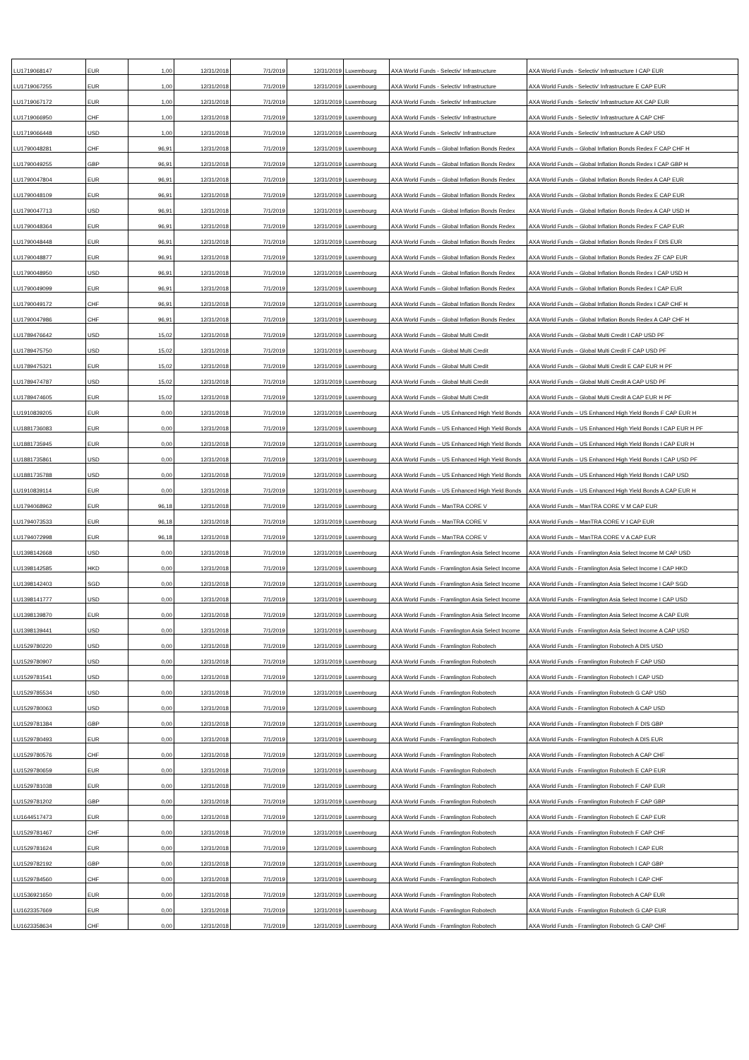| LU1719068147 | EUR | 1,00 | 12/31/2018 | 7/1/2019 | 12/31/2019 | Luxembourg | AXA World Funds - Selectiv' Infrastructure | AXA World Funds - Selectiv' Infrastructure I CAP EUR |
| LU1719067255 | EUR | 1,00 | 12/31/2018 | 7/1/2019 | 12/31/2019 | Luxembourg | AXA World Funds - Selectiv' Infrastructure | AXA World Funds - Selectiv' Infrastructure E CAP EUR |
| LU1719067172 | EUR | 1,00 | 12/31/2018 | 7/1/2019 | 12/31/2019 | Luxembourg | AXA World Funds - Selectiv' Infrastructure | AXA World Funds - Selectiv' Infrastructure AX CAP EUR |
| LU1719066950 | CHF | 1,00 | 12/31/2018 | 7/1/2019 | 12/31/2019 | Luxembourg | AXA World Funds - Selectiv' Infrastructure | AXA World Funds - Selectiv' Infrastructure A CAP CHF |
| LU1719066448 | USD | 1,00 | 12/31/2018 | 7/1/2019 | 12/31/2019 | Luxembourg | AXA World Funds - Selectiv' Infrastructure | AXA World Funds - Selectiv' Infrastructure A CAP USD |
| LU1790048281 | CHF | 96,91 | 12/31/2018 | 7/1/2019 | 12/31/2019 | Luxembourg | AXA World Funds – Global Inflation Bonds Redex | AXA World Funds – Global Inflation Bonds Redex F CAP CHF H |
| LU1790049255 | GBP | 96,91 | 12/31/2018 | 7/1/2019 | 12/31/2019 | Luxembourg | AXA World Funds – Global Inflation Bonds Redex | AXA World Funds – Global Inflation Bonds Redex I CAP GBP H |
| LU1790047804 | EUR | 96,91 | 12/31/2018 | 7/1/2019 | 12/31/2019 | Luxembourg | AXA World Funds – Global Inflation Bonds Redex | AXA World Funds – Global Inflation Bonds Redex A CAP EUR |
| LU1790048109 | EUR | 96,91 | 12/31/2018 | 7/1/2019 | 12/31/2019 | Luxembourg | AXA World Funds – Global Inflation Bonds Redex | AXA World Funds – Global Inflation Bonds Redex E CAP EUR |
| LU1790047713 | USD | 96,91 | 12/31/2018 | 7/1/2019 | 12/31/2019 | Luxembourg | AXA World Funds – Global Inflation Bonds Redex | AXA World Funds – Global Inflation Bonds Redex A CAP USD H |
| LU1790048364 | EUR | 96,91 | 12/31/2018 | 7/1/2019 | 12/31/2019 | Luxembourg | AXA World Funds – Global Inflation Bonds Redex | AXA World Funds – Global Inflation Bonds Redex F CAP EUR |
| LU1790048448 | EUR | 96,91 | 12/31/2018 | 7/1/2019 | 12/31/2019 | Luxembourg | AXA World Funds – Global Inflation Bonds Redex | AXA World Funds – Global Inflation Bonds Redex F DIS EUR |
| LU1790048877 | EUR | 96,91 | 12/31/2018 | 7/1/2019 | 12/31/2019 | Luxembourg | AXA World Funds – Global Inflation Bonds Redex | AXA World Funds – Global Inflation Bonds Redex ZF CAP EUR |
| LU1790048950 | USD | 96,91 | 12/31/2018 | 7/1/2019 | 12/31/2019 | Luxembourg | AXA World Funds – Global Inflation Bonds Redex | AXA World Funds – Global Inflation Bonds Redex I CAP USD H |
| LU1790049099 | EUR | 96,91 | 12/31/2018 | 7/1/2019 | 12/31/2019 | Luxembourg | AXA World Funds – Global Inflation Bonds Redex | AXA World Funds – Global Inflation Bonds Redex I CAP EUR |
| LU1790049172 | CHF | 96,91 | 12/31/2018 | 7/1/2019 | 12/31/2019 | Luxembourg | AXA World Funds – Global Inflation Bonds Redex | AXA World Funds – Global Inflation Bonds Redex I CAP CHF H |
| LU1790047986 | CHF | 96,91 | 12/31/2018 | 7/1/2019 | 12/31/2019 | Luxembourg | AXA World Funds – Global Inflation Bonds Redex | AXA World Funds – Global Inflation Bonds Redex A CAP CHF H |
| LU1789476642 | USD | 15,02 | 12/31/2018 | 7/1/2019 | 12/31/2019 | Luxembourg | AXA World Funds – Global Multi Credit | AXA World Funds – Global Multi Credit I CAP USD PF |
| LU1789475750 | USD | 15,02 | 12/31/2018 | 7/1/2019 | 12/31/2019 | Luxembourg | AXA World Funds – Global Multi Credit | AXA World Funds – Global Multi Credit F CAP USD PF |
| LU1789475321 | EUR | 15,02 | 12/31/2018 | 7/1/2019 | 12/31/2019 | Luxembourg | AXA World Funds – Global Multi Credit | AXA World Funds – Global Multi Credit E CAP EUR H PF |
| LU1789474787 | USD | 15,02 | 12/31/2018 | 7/1/2019 | 12/31/2019 | Luxembourg | AXA World Funds – Global Multi Credit | AXA World Funds – Global Multi Credit A CAP USD PF |
| LU1789474605 | EUR | 15,02 | 12/31/2018 | 7/1/2019 | 12/31/2019 | Luxembourg | AXA World Funds – Global Multi Credit | AXA World Funds – Global Multi Credit A CAP EUR H PF |
| LU1910839205 | EUR | 0,00 | 12/31/2018 | 7/1/2019 | 12/31/2019 | Luxembourg | AXA World Funds – US Enhanced High Yield Bonds | AXA World Funds – US Enhanced High Yield Bonds F CAP EUR H |
| LU1881736083 | EUR | 0,00 | 12/31/2018 | 7/1/2019 | 12/31/2019 | Luxembourg | AXA World Funds – US Enhanced High Yield Bonds | AXA World Funds – US Enhanced High Yield Bonds I CAP EUR H PF |
| LU1881735945 | EUR | 0,00 | 12/31/2018 | 7/1/2019 | 12/31/2019 | Luxembourg | AXA World Funds – US Enhanced High Yield Bonds | AXA World Funds – US Enhanced High Yield Bonds I CAP EUR H |
| LU1881735861 | USD | 0,00 | 12/31/2018 | 7/1/2019 | 12/31/2019 | Luxembourg | AXA World Funds – US Enhanced High Yield Bonds | AXA World Funds – US Enhanced High Yield Bonds I CAP USD PF |
| LU1881735788 | USD | 0,00 | 12/31/2018 | 7/1/2019 | 12/31/2019 | Luxembourg | AXA World Funds – US Enhanced High Yield Bonds | AXA World Funds – US Enhanced High Yield Bonds I CAP USD |
| LU1910839114 | EUR | 0,00 | 12/31/2018 | 7/1/2019 | 12/31/2019 | Luxembourg | AXA World Funds – US Enhanced High Yield Bonds | AXA World Funds – US Enhanced High Yield Bonds A CAP EUR H |
| LU1794068962 | EUR | 96,18 | 12/31/2018 | 7/1/2019 | 12/31/2019 | Luxembourg | AXA World Funds – ManTRA CORE V | AXA World Funds – ManTRA CORE V M CAP EUR |
| LU1794073533 | EUR | 96,18 | 12/31/2018 | 7/1/2019 | 12/31/2019 | Luxembourg | AXA World Funds – ManTRA CORE V | AXA World Funds – ManTRA CORE V I CAP EUR |
| LU1794072998 | EUR | 96,18 | 12/31/2018 | 7/1/2019 | 12/31/2019 | Luxembourg | AXA World Funds – ManTRA CORE V | AXA World Funds – ManTRA CORE V A CAP EUR |
| LU1398142668 | USD | 0,00 | 12/31/2018 | 7/1/2019 | 12/31/2019 | Luxembourg | AXA World Funds - Framlington Asia Select Income | AXA World Funds - Framlington Asia Select Income M CAP USD |
| LU1398142585 | HKD | 0,00 | 12/31/2018 | 7/1/2019 | 12/31/2019 | Luxembourg | AXA World Funds - Framlington Asia Select Income | AXA World Funds - Framlington Asia Select Income I CAP HKD |
| LU1398142403 | SGD | 0,00 | 12/31/2018 | 7/1/2019 | 12/31/2019 | Luxembourg | AXA World Funds - Framlington Asia Select Income | AXA World Funds - Framlington Asia Select Income I CAP SGD |
| LU1398141777 | USD | 0,00 | 12/31/2018 | 7/1/2019 | 12/31/2019 | Luxembourg | AXA World Funds - Framlington Asia Select Income | AXA World Funds - Framlington Asia Select Income I CAP USD |
| LU1398139870 | EUR | 0,00 | 12/31/2018 | 7/1/2019 | 12/31/2019 | Luxembourg | AXA World Funds - Framlington Asia Select Income | AXA World Funds - Framlington Asia Select Income A CAP EUR |
| LU1398139441 | USD | 0,00 | 12/31/2018 | 7/1/2019 | 12/31/2019 | Luxembourg | AXA World Funds - Framlington Asia Select Income | AXA World Funds - Framlington Asia Select Income A CAP USD |
| LU1529780220 | USD | 0,00 | 12/31/2018 | 7/1/2019 | 12/31/2019 | Luxembourg | AXA World Funds - Framlington Robotech | AXA World Funds - Framlington Robotech A DIS USD |
| LU1529780907 | USD | 0,00 | 12/31/2018 | 7/1/2019 | 12/31/2019 | Luxembourg | AXA World Funds - Framlington Robotech | AXA World Funds - Framlington Robotech F CAP USD |
| LU1529781541 | USD | 0,00 | 12/31/2018 | 7/1/2019 | 12/31/2019 | Luxembourg | AXA World Funds - Framlington Robotech | AXA World Funds - Framlington Robotech I CAP USD |
| LU1529785534 | USD | 0,00 | 12/31/2018 | 7/1/2019 | 12/31/2019 | Luxembourg | AXA World Funds - Framlington Robotech | AXA World Funds - Framlington Robotech G CAP USD |
| LU1529780063 | USD | 0,00 | 12/31/2018 | 7/1/2019 | 12/31/2019 | Luxembourg | AXA World Funds - Framlington Robotech | AXA World Funds - Framlington Robotech A CAP USD |
| LU1529781384 | GBP | 0,00 | 12/31/2018 | 7/1/2019 | 12/31/2019 | Luxembourg | AXA World Funds - Framlington Robotech | AXA World Funds - Framlington Robotech F DIS GBP |
| LU1529780493 | EUR | 0,00 | 12/31/2018 | 7/1/2019 | 12/31/2019 | Luxembourg | AXA World Funds - Framlington Robotech | AXA World Funds - Framlington Robotech A DIS EUR |
| LU1529780576 | CHF | 0,00 | 12/31/2018 | 7/1/2019 | 12/31/2019 | Luxembourg | AXA World Funds - Framlington Robotech | AXA World Funds - Framlington Robotech A CAP CHF |
| LU1529780659 | EUR | 0,00 | 12/31/2018 | 7/1/2019 | 12/31/2019 | Luxembourg | AXA World Funds - Framlington Robotech | AXA World Funds - Framlington Robotech E CAP EUR |
| LU1529781038 | EUR | 0,00 | 12/31/2018 | 7/1/2019 | 12/31/2019 | Luxembourg | AXA World Funds - Framlington Robotech | AXA World Funds - Framlington Robotech F CAP EUR |
| LU1529781202 | GBP | 0,00 | 12/31/2018 | 7/1/2019 | 12/31/2019 | Luxembourg | AXA World Funds - Framlington Robotech | AXA World Funds - Framlington Robotech F CAP GBP |
| LU1644517473 | EUR | 0,00 | 12/31/2018 | 7/1/2019 | 12/31/2019 | Luxembourg | AXA World Funds - Framlington Robotech | AXA World Funds - Framlington Robotech E CAP EUR |
| LU1529781467 | CHF | 0,00 | 12/31/2018 | 7/1/2019 | 12/31/2019 | Luxembourg | AXA World Funds - Framlington Robotech | AXA World Funds - Framlington Robotech F CAP CHF |
| LU1529781624 | EUR | 0,00 | 12/31/2018 | 7/1/2019 | 12/31/2019 | Luxembourg | AXA World Funds - Framlington Robotech | AXA World Funds - Framlington Robotech I CAP EUR |
| LU1529782192 | GBP | 0,00 | 12/31/2018 | 7/1/2019 | 12/31/2019 | Luxembourg | AXA World Funds - Framlington Robotech | AXA World Funds - Framlington Robotech I CAP GBP |
| LU1529784560 | CHF | 0,00 | 12/31/2018 | 7/1/2019 | 12/31/2019 | Luxembourg | AXA World Funds - Framlington Robotech | AXA World Funds - Framlington Robotech I CAP CHF |
| LU1536921650 | EUR | 0,00 | 12/31/2018 | 7/1/2019 | 12/31/2019 | Luxembourg | AXA World Funds - Framlington Robotech | AXA World Funds - Framlington Robotech A CAP EUR |
| LU1623357669 | EUR | 0,00 | 12/31/2018 | 7/1/2019 | 12/31/2019 | Luxembourg | AXA World Funds - Framlington Robotech | AXA World Funds - Framlington Robotech G CAP EUR |
| LU1623358634 | CHF | 0,00 | 12/31/2018 | 7/1/2019 | 12/31/2019 | Luxembourg | AXA World Funds - Framlington Robotech | AXA World Funds - Framlington Robotech G CAP CHF |